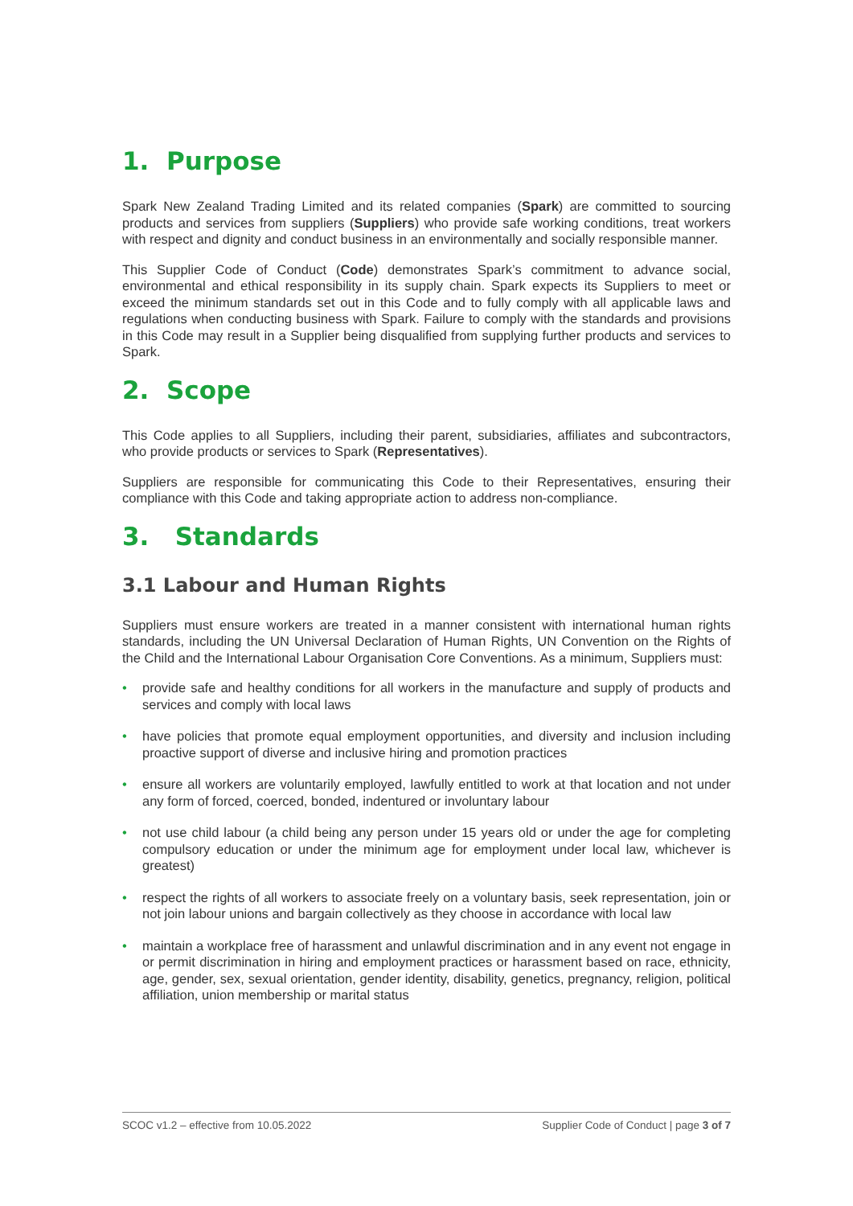1. Purpose
Spark New Zealand Trading Limited and its related companies (Spark) are committed to sourcing products and services from suppliers (Suppliers) who provide safe working conditions, treat workers with respect and dignity and conduct business in an environmentally and socially responsible manner.
This Supplier Code of Conduct (Code) demonstrates Spark’s commitment to advance social, environmental and ethical responsibility in its supply chain. Spark expects its Suppliers to meet or exceed the minimum standards set out in this Code and to fully comply with all applicable laws and regulations when conducting business with Spark. Failure to comply with the standards and provisions in this Code may result in a Supplier being disqualified from supplying further products and services to Spark.
2. Scope
This Code applies to all Suppliers, including their parent, subsidiaries, affiliates and subcontractors, who provide products or services to Spark (Representatives).
Suppliers are responsible for communicating this Code to their Representatives, ensuring their compliance with this Code and taking appropriate action to address non-compliance.
3. Standards
3.1 Labour and Human Rights
Suppliers must ensure workers are treated in a manner consistent with international human rights standards, including the UN Universal Declaration of Human Rights, UN Convention on the Rights of the Child and the International Labour Organisation Core Conventions. As a minimum, Suppliers must:
• provide safe and healthy conditions for all workers in the manufacture and supply of products and services and comply with local laws
• have policies that promote equal employment opportunities, and diversity and inclusion including proactive support of diverse and inclusive hiring and promotion practices
• ensure all workers are voluntarily employed, lawfully entitled to work at that location and not under any form of forced, coerced, bonded, indentured or involuntary labour
• not use child labour (a child being any person under 15 years old or under the age for completing compulsory education or under the minimum age for employment under local law, whichever is greatest)
• respect the rights of all workers to associate freely on a voluntary basis, seek representation, join or not join labour unions and bargain collectively as they choose in accordance with local law
• maintain a workplace free of harassment and unlawful discrimination and in any event not engage in or permit discrimination in hiring and employment practices or harassment based on race, ethnicity, age, gender, sex, sexual orientation, gender identity, disability, genetics, pregnancy, religion, political affiliation, union membership or marital status
SCOC v1.2 – effective from 10.05.2022 Supplier Code of Conduct | page 3 of 7